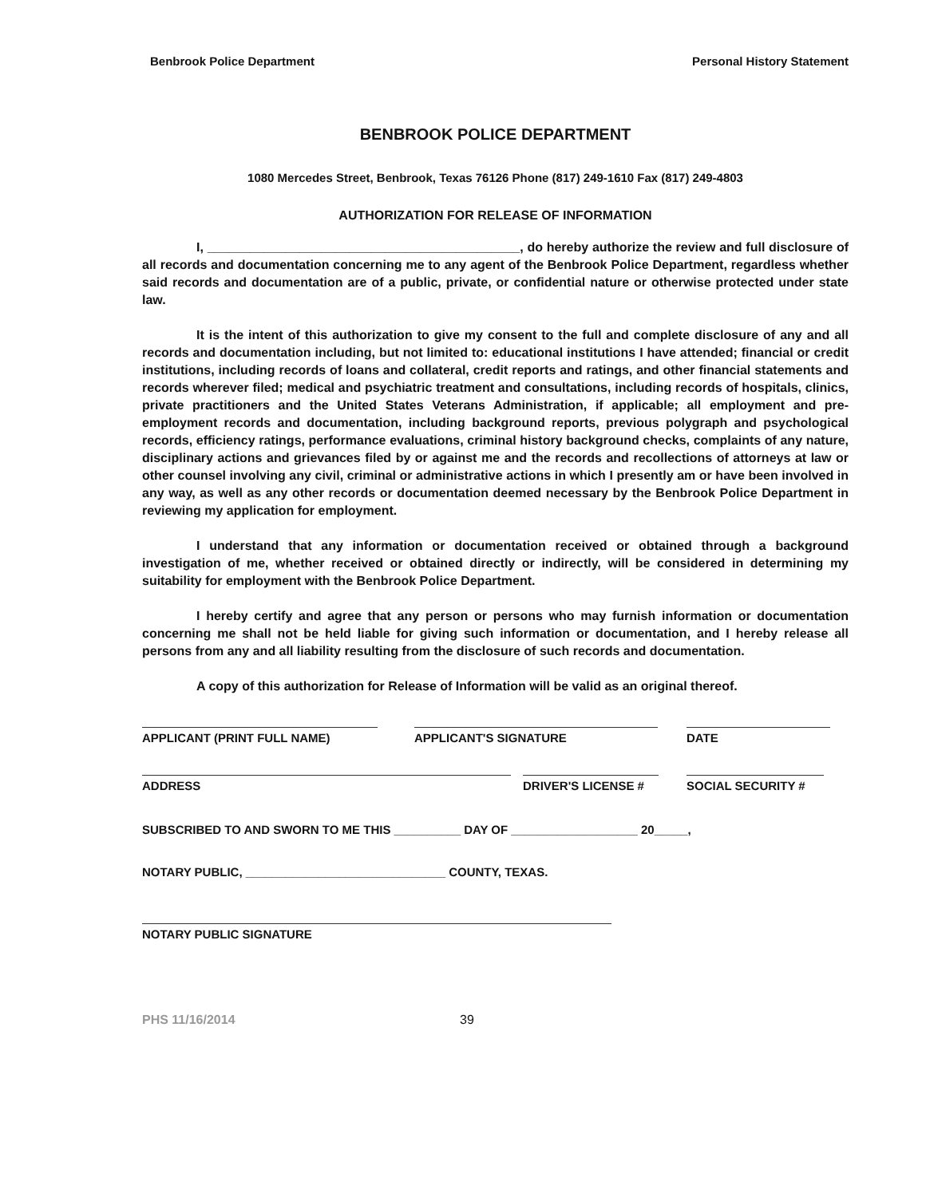Benbrook Police Department Personal History Statement
BENBROOK POLICE DEPARTMENT
1080 Mercedes Street, Benbrook, Texas 76126 Phone (817) 249-1610 Fax (817) 249-4803
AUTHORIZATION FOR RELEASE OF INFORMATION
I, ____________________________________________, do hereby authorize the review and full disclosure of all records and documentation concerning me to any agent of the Benbrook Police Department, regardless whether said records and documentation are of a public, private, or confidential nature or otherwise protected under state law.
It is the intent of this authorization to give my consent to the full and complete disclosure of any and all records and documentation including, but not limited to: educational institutions I have attended; financial or credit institutions, including records of loans and collateral, credit reports and ratings, and other financial statements and records wherever filed; medical and psychiatric treatment and consultations, including records of hospitals, clinics, private practitioners and the United States Veterans Administration, if applicable; all employment and pre-employment records and documentation, including background reports, previous polygraph and psychological records, efficiency ratings, performance evaluations, criminal history background checks, complaints of any nature, disciplinary actions and grievances filed by or against me and the records and recollections of attorneys at law or other counsel involving any civil, criminal or administrative actions in which I presently am or have been involved in any way, as well as any other records or documentation deemed necessary by the Benbrook Police Department in reviewing my application for employment.
I understand that any information or documentation received or obtained through a background investigation of me, whether received or obtained directly or indirectly, will be considered in determining my suitability for employment with the Benbrook Police Department.
I hereby certify and agree that any person or persons who may furnish information or documentation concerning me shall not be held liable for giving such information or documentation, and I hereby release all persons from any and all liability resulting from the disclosure of such records and documentation.
A copy of this authorization for Release of Information will be valid as an original thereof.
APPLICANT (PRINT FULL NAME) APPLICANT'S SIGNATURE DATE
ADDRESS DRIVER'S LICENSE # SOCIAL SECURITY #
SUBSCRIBED TO AND SWORN TO ME THIS __________ DAY OF ___________________ 20_____,
NOTARY PUBLIC, ______________________________ COUNTY, TEXAS.
NOTARY PUBLIC SIGNATURE
PHS 11/16/2014 39